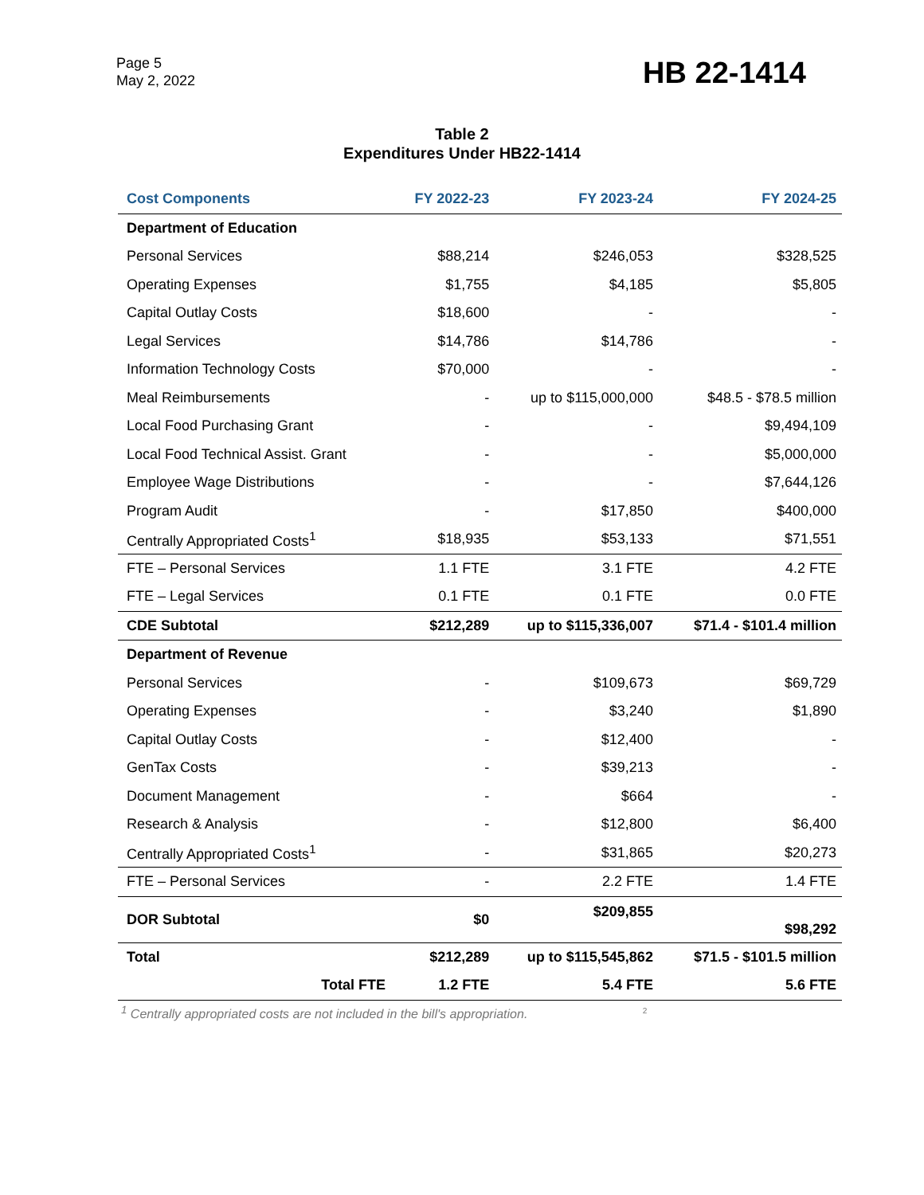Page 5
May 2, 2022
HB 22-1414
Table 2
Expenditures Under HB22-1414
| Cost Components | FY 2022-23 | FY 2023-24 | FY 2024-25 |
| --- | --- | --- | --- |
| Department of Education | | | |
| Personal Services | $88,214 | $246,053 | $328,525 |
| Operating Expenses | $1,755 | $4,185 | $5,805 |
| Capital Outlay Costs | $18,600 | - | - |
| Legal Services | $14,786 | $14,786 | - |
| Information Technology Costs | $70,000 | - | - |
| Meal Reimbursements | - | up to $115,000,000 | $48.5 - $78.5 million |
| Local Food Purchasing Grant | - | - | $9,494,109 |
| Local Food Technical Assist. Grant | - | - | $5,000,000 |
| Employee Wage Distributions | - | - | $7,644,126 |
| Program Audit | - | $17,850 | $400,000 |
| Centrally Appropriated Costs<sup>1</sup> | $18,935 | $53,133 | $71,551 |
| FTE – Personal Services | 1.1 FTE | 3.1 FTE | 4.2 FTE |
| FTE – Legal Services | 0.1 FTE | 0.1 FTE | 0.0 FTE |
| CDE Subtotal | $212,289 | up to $115,336,007 | $71.4 - $101.4 million |
| Department of Revenue | | | |
| Personal Services | - | $109,673 | $69,729 |
| Operating Expenses | - | $3,240 | $1,890 |
| Capital Outlay Costs | - | $12,400 | - |
| GenTax Costs | - | $39,213 | - |
| Document Management | - | $664 | - |
| Research & Analysis | - | $12,800 | $6,400 |
| Centrally Appropriated Costs<sup>1</sup> | - | $31,865 | $20,273 |
| FTE – Personal Services | - | 2.2 FTE | 1.4 FTE |
| DOR Subtotal | $0 | $209,855 | $98,292 |
| Total | $212,289 | up to $115,545,862 | $71.5 - $101.5 million |
| Total FTE | 1.2 FTE | 5.4 FTE | 5.6 FTE |
<sup>1</sup> Centrally appropriated costs are not included in the bill's appropriation. <sup>2</sup>